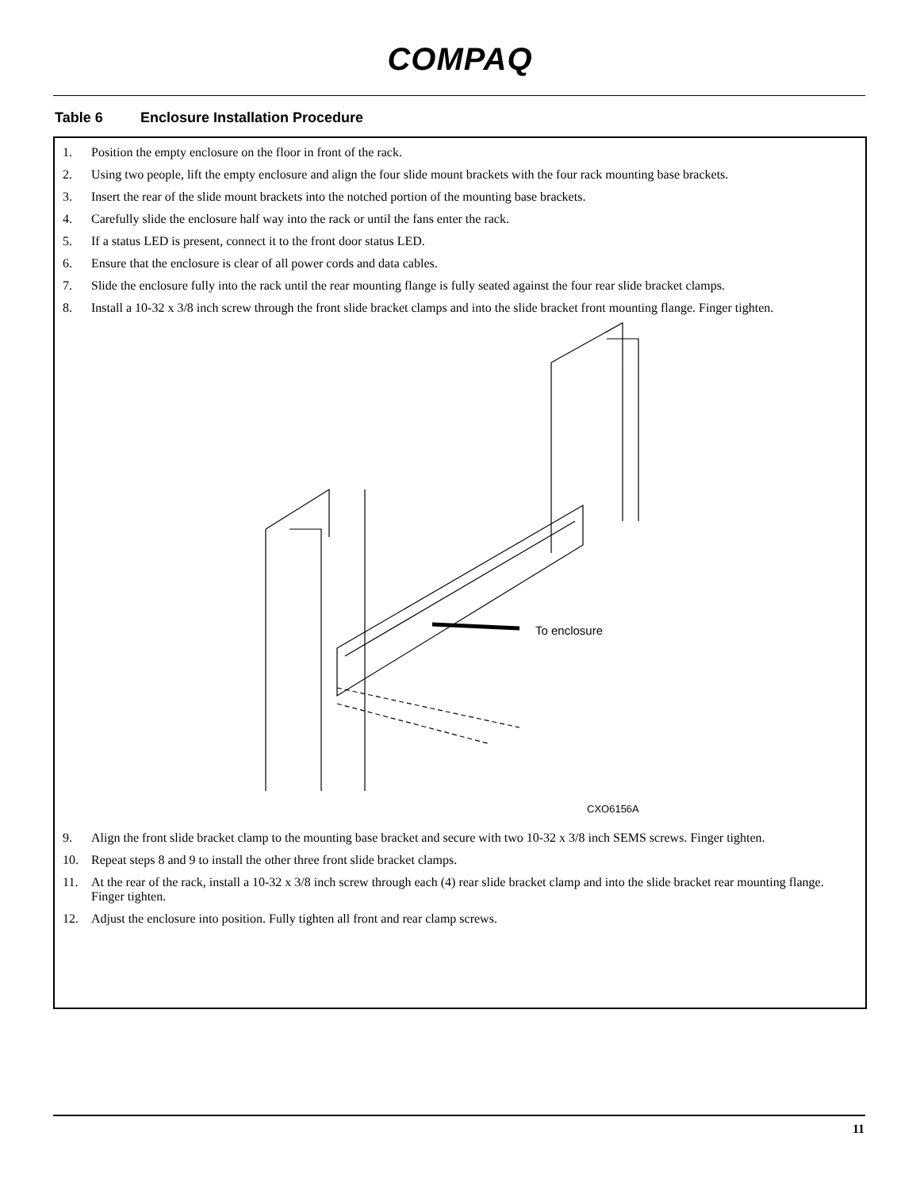COMPAQ
Table 6 Enclosure Installation Procedure
| 1. | Position the empty enclosure on the floor in front of the rack. |
| 2. | Using two people, lift the empty enclosure and align the four slide mount brackets with the four rack mounting base brackets. |
| 3. | Insert the rear of the slide mount brackets into the notched portion of the mounting base brackets. |
| 4. | Carefully slide the enclosure half way into the rack or until the fans enter the rack. |
| 5. | If a status LED is present, connect it to the front door status LED. |
| 6. | Ensure that the enclosure is clear of all power cords and data cables. |
| 7. | Slide the enclosure fully into the rack until the rear mounting flange is fully seated against the four rear slide bracket clamps. |
| 8. | Install a 10-32 x 3/8 inch screw through the front slide bracket clamps and into the slide bracket front mounting flange. Finger tighten. To enclosure CXO6156A |
| 9. | Align the front slide bracket clamp to the mounting base bracket and secure with two 10-32 x 3/8 inch SEMS screws. Finger tighten. |
| 10. | Repeat steps 8 and 9 to install the other three front slide bracket clamps. |
| 11. | At the rear of the rack, install a 10-32 x 3/8 inch screw through each (4) rear slide bracket clamp and into the slide bracket rear mounting flange. Finger tighten. |
| 12. | Adjust the enclosure into position. Fully tighten all front and rear clamp screws. |
11